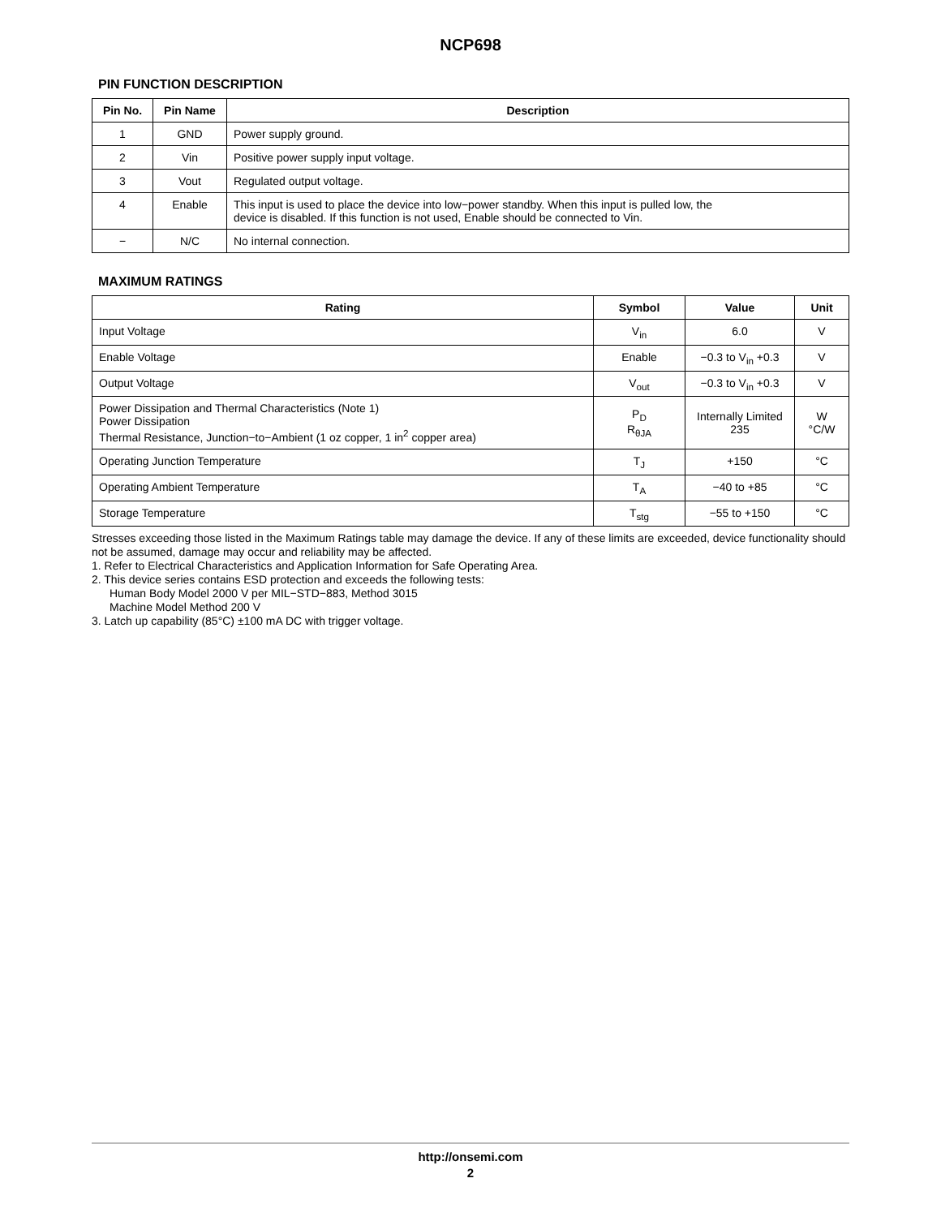NCP698
PIN FUNCTION DESCRIPTION
| Pin No. | Pin Name | Description |
| --- | --- | --- |
| 1 | GND | Power supply ground. |
| 2 | Vin | Positive power supply input voltage. |
| 3 | Vout | Regulated output voltage. |
| 4 | Enable | This input is used to place the device into low−power standby. When this input is pulled low, the device is disabled. If this function is not used, Enable should be connected to Vin. |
| − | N/C | No internal connection. |
MAXIMUM RATINGS
| Rating | Symbol | Value | Unit |
| --- | --- | --- | --- |
| Input Voltage | V<sub>in</sub> | 6.0 | V |
| Enable Voltage | Enable | −0.3 to V<sub>in</sub> +0.3 | V |
| Output Voltage | V<sub>out</sub> | −0.3 to V<sub>in</sub> +0.3 | V |
| Power Dissipation and Thermal Characteristics (Note 1) Power Dissipation Thermal Resistance, Junction−to−Ambient (1 oz copper, 1 in<sup>2</sup> copper area) | P<sub>D</sub> R<sub>θJA</sub> | Internally Limited 235 | W °C/W |
| Operating Junction Temperature | T<sub>J</sub> | +150 | °C |
| Operating Ambient Temperature | T<sub>A</sub> | −40 to +85 | °C |
| Storage Temperature | T<sub>stg</sub> | −55 to +150 | °C |
Stresses exceeding those listed in the Maximum Ratings table may damage the device. If any of these limits are exceeded, device functionality should not be assumed, damage may occur and reliability may be affected.
1. Refer to Electrical Characteristics and Application Information for Safe Operating Area.
2. This device series contains ESD protection and exceeds the following tests:
Human Body Model 2000 V per MIL−STD−883, Method 3015
Machine Model Method 200 V
3. Latch up capability (85°C) ±100 mA DC with trigger voltage.
http://onsemi.com
2